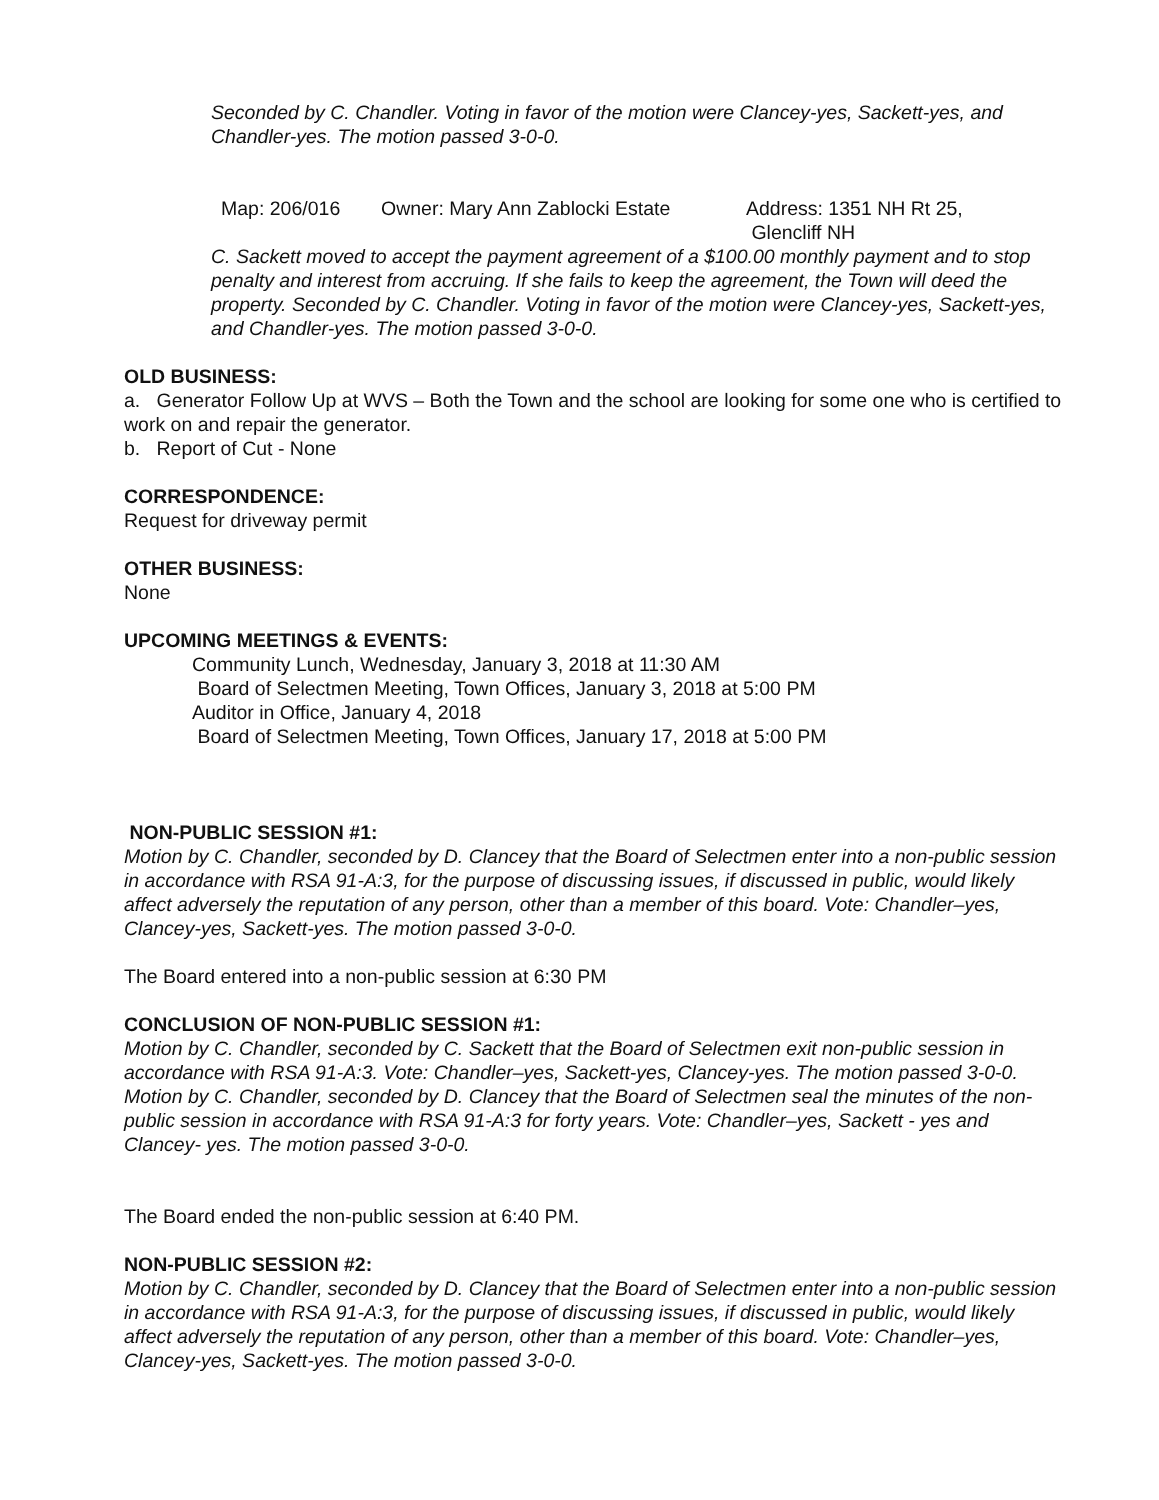Seconded by C. Chandler. Voting in favor of the motion were Clancey-yes, Sackett-yes, and Chandler-yes. The motion passed 3-0-0.
Map: 206/016 Owner: Mary Ann Zablocki Estate Address: 1351 NH Rt 25,
Glencliff NH
C. Sackett moved to accept the payment agreement of a $100.00 monthly payment and to stop penalty and interest from accruing. If she fails to keep the agreement, the Town will deed the property. Seconded by C. Chandler. Voting in favor of the motion were Clancey-yes, Sackett-yes, and Chandler-yes. The motion passed 3-0-0.
OLD BUSINESS:
a. Generator Follow Up at WVS – Both the Town and the school are looking for some one who is certified to work on and repair the generator.
b. Report of Cut - None
CORRESPONDENCE:
Request for driveway permit
OTHER BUSINESS:
None
UPCOMING MEETINGS & EVENTS:
Community Lunch, Wednesday, January 3, 2018 at 11:30 AM
Board of Selectmen Meeting, Town Offices, January 3, 2018 at 5:00 PM
Auditor in Office, January 4, 2018
Board of Selectmen Meeting, Town Offices, January 17, 2018 at 5:00 PM
NON-PUBLIC SESSION #1:
Motion by C. Chandler, seconded by D. Clancey that the Board of Selectmen enter into a non-public session in accordance with RSA 91-A:3, for the purpose of discussing issues, if discussed in public, would likely affect adversely the reputation of any person, other than a member of this board. Vote: Chandler–yes, Clancey-yes, Sackett-yes. The motion passed 3-0-0.
The Board entered into a non-public session at 6:30 PM
CONCLUSION OF NON-PUBLIC SESSION #1:
Motion by C. Chandler, seconded by C. Sackett that the Board of Selectmen exit non-public session in accordance with RSA 91-A:3. Vote: Chandler–yes, Sackett-yes, Clancey-yes. The motion passed 3-0-0. Motion by C. Chandler, seconded by D. Clancey that the Board of Selectmen seal the minutes of the non-public session in accordance with RSA 91-A:3 for forty years. Vote: Chandler–yes, Sackett - yes and Clancey- yes. The motion passed 3-0-0.
The Board ended the non-public session at 6:40 PM.
NON-PUBLIC SESSION #2:
Motion by C. Chandler, seconded by D. Clancey that the Board of Selectmen enter into a non-public session in accordance with RSA 91-A:3, for the purpose of discussing issues, if discussed in public, would likely affect adversely the reputation of any person, other than a member of this board. Vote: Chandler–yes, Clancey-yes, Sackett-yes. The motion passed 3-0-0.